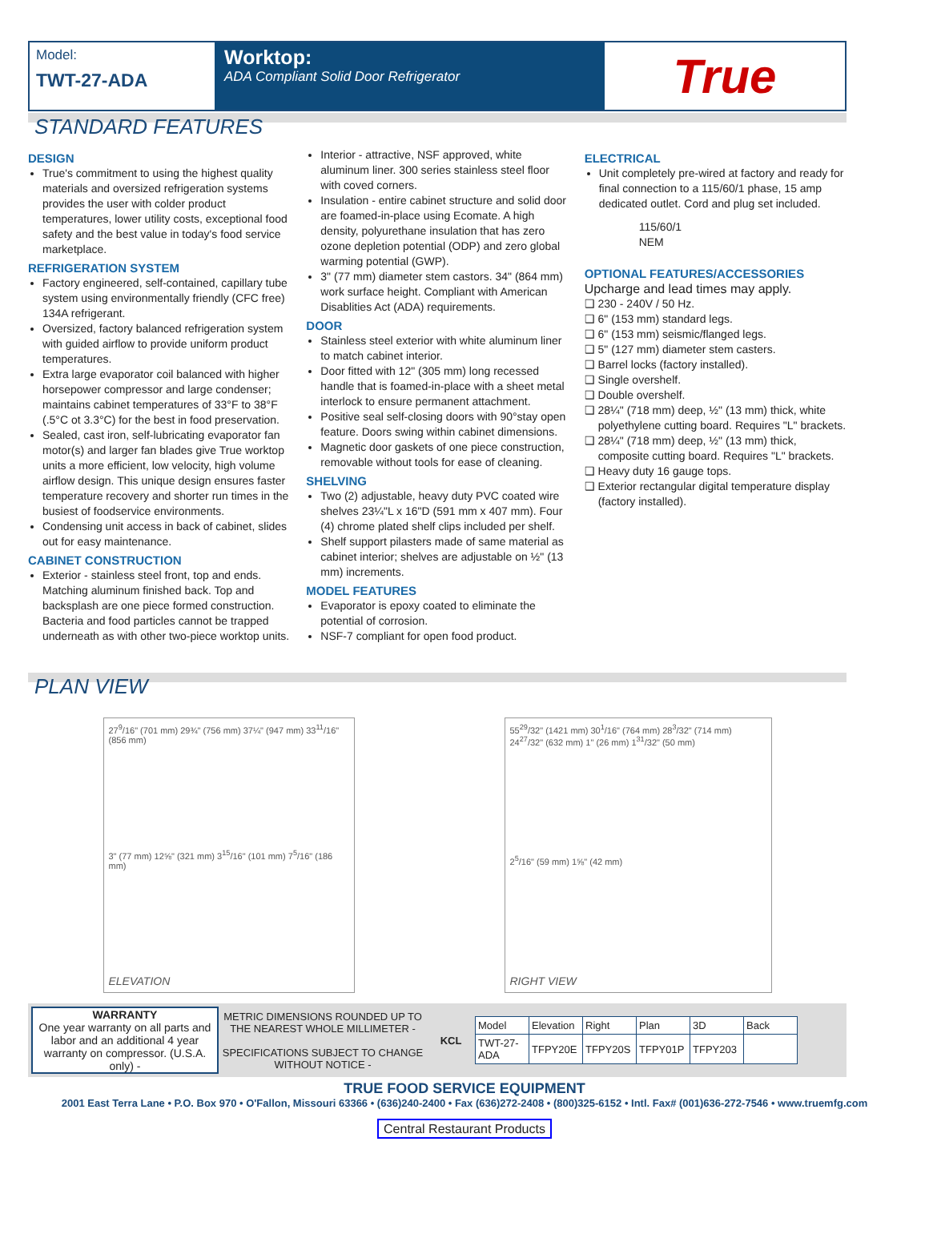Model:
TWT-27-ADA
Worktop:
ADA Compliant Solid Door Refrigerator
True
STANDARD FEATURES
DESIGN
True's commitment to using the highest quality materials and oversized refrigeration systems provides the user with colder product temperatures, lower utility costs, exceptional food safety and the best value in today's food service marketplace.
REFRIGERATION SYSTEM
Factory engineered, self-contained, capillary tube system using environmentally friendly (CFC free) 134A refrigerant.
Oversized, factory balanced refrigeration system with guided airflow to provide uniform product temperatures.
Extra large evaporator coil balanced with higher horsepower compressor and large condenser; maintains cabinet temperatures of 33°F to 38°F (.5°C ot 3.3°C) for the best in food preservation.
Sealed, cast iron, self-lubricating evaporator fan motor(s) and larger fan blades give True worktop units a more efficient, low velocity, high volume airflow design. This unique design ensures faster temperature recovery and shorter run times in the busiest of foodservice environments.
Condensing unit access in back of cabinet, slides out for easy maintenance.
CABINET CONSTRUCTION
Exterior - stainless steel front, top and ends. Matching aluminum finished back. Top and backsplash are one piece formed construction. Bacteria and food particles cannot be trapped underneath as with other two-piece worktop units.
Interior - attractive, NSF approved, white aluminum liner. 300 series stainless steel floor with coved corners.
Insulation - entire cabinet structure and solid door are foamed-in-place using Ecomate. A high density, polyurethane insulation that has zero ozone depletion potential (ODP) and zero global warming potential (GWP).
3" (77 mm) diameter stem castors. 34" (864 mm) work surface height. Compliant with American Disablities Act (ADA) requirements.
DOOR
Stainless steel exterior with white aluminum liner to match cabinet interior.
Door fitted with 12" (305 mm) long recessed handle that is foamed-in-place with a sheet metal interlock to ensure permanent attachment.
Positive seal self-closing doors with 90°stay open feature. Doors swing within cabinet dimensions.
Magnetic door gaskets of one piece construction, removable without tools for ease of cleaning.
SHELVING
Two (2) adjustable, heavy duty PVC coated wire shelves 23¼"L x 16"D (591 mm x 407 mm). Four (4) chrome plated shelf clips included per shelf.
Shelf support pilasters made of same material as cabinet interior; shelves are adjustable on ½" (13 mm) increments.
MODEL FEATURES
Evaporator is epoxy coated to eliminate the potential of corrosion.
NSF-7 compliant for open food product.
ELECTRICAL
Unit completely pre-wired at factory and ready for final connection to a 115/60/1 phase, 15 amp dedicated outlet. Cord and plug set included.
115/60/1
NEM
OPTIONAL FEATURES/ACCESSORIES
Upcharge and lead times may apply.
❑ 230 - 240V / 50 Hz.
❑ 6" (153 mm) standard legs.
❑ 6" (153 mm) seismic/flanged legs.
❑ 5" (127 mm) diameter stem casters.
❑ Barrel locks (factory installed).
❑ Single overshelf.
❑ Double overshelf.
❑ 28¼" (718 mm) deep, ½" (13 mm) thick, white polyethylene cutting board. Requires "L" brackets.
❑ 28¼" (718 mm) deep, ½" (13 mm) thick, composite cutting board. Requires "L" brackets.
❑ Heavy duty 16 gauge tops.
❑ Exterior rectangular digital temperature display (factory installed).
PLAN VIEW
27<sup>9</sup>/16" (701 mm) 29¾" (756 mm) 37¼" (947 mm) 33<sup>11</sup>/16" (856 mm)
3" (77 mm) 12⅝" (321 mm) 3<sup>15</sup>/16" (101 mm) 7<sup>5</sup>/16" (186 mm)
ELEVATION
55<sup>29</sup>/32" (1421 mm) 30<sup>1</sup>/16" (764 mm) 28<sup>3</sup>/32" (714 mm) 24<sup>27</sup>/32" (632 mm) 1" (26 mm) 1<sup>31</sup>/32" (50 mm)
2<sup>5</sup>/16" (59 mm) 1⅝" (42 mm)
RIGHT VIEW
WARRANTY
One year warranty on all parts and labor and an additional 4 year warranty on compressor. (U.S.A. only) -
METRIC DIMENSIONS ROUNDED UP TO THE NEAREST WHOLE MILLIMETER -
SPECIFICATIONS SUBJECT TO CHANGE WITHOUT NOTICE -
KCL
| Model | Elevation | Right | Plan | 3D | Back |
| TWT-27-ADA | TFPY20E | TFPY20S | TFPY01P | TFPY203 | |
TRUE FOOD SERVICE EQUIPMENT
2001 East Terra Lane • P.O. Box 970 • O'Fallon, Missouri 63366 • (636)240-2400 • Fax (636)272-2408 • (800)325-6152 • Intl. Fax# (001)636-272-7546 • www.truemfg.com
Central Restaurant Products